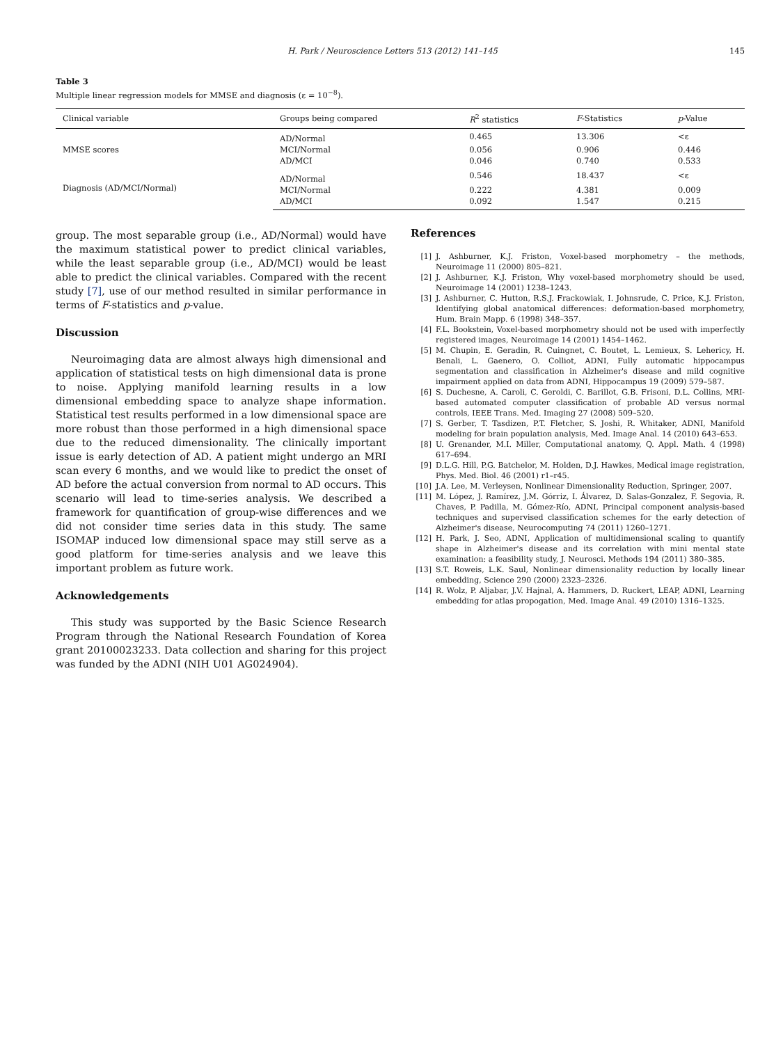H. Park / Neuroscience Letters 513 (2012) 141–145
145
Table 3
Multiple linear regression models for MMSE and diagnosis (ε = 10<sup>−8</sup>).
| Clinical variable | Groups being compared | R<sup>2</sup> statistics | F -Statistics | p -Value |
| --- | --- | --- | --- | --- |
| MMSE scores | AD/Normal | 0.465 | 13.306 | <ε |
| | MCI/Normal | 0.056 | 0.906 | 0.446 |
| | AD/MCI | 0.046 | 0.740 | 0.533 |
| Diagnosis (AD/MCI/Normal) | AD/Normal | 0.546 | 18.437 | <ε |
| | MCI/Normal | 0.222 | 4.381 | 0.009 |
| | AD/MCI | 0.092 | 1.547 | 0.215 |
group. The most separable group (i.e., AD/Normal) would have the maximum statistical power to predict clinical variables, while the least separable group (i.e., AD/MCI) would be least able to predict the clinical variables. Compared with the recent study [7], use of our method resulted in similar performance in terms of F-statistics and p-value.
Discussion
Neuroimaging data are almost always high dimensional and application of statistical tests on high dimensional data is prone to noise. Applying manifold learning results in a low dimensional embedding space to analyze shape information. Statistical test results performed in a low dimensional space are more robust than those performed in a high dimensional space due to the reduced dimensionality. The clinically important issue is early detection of AD. A patient might undergo an MRI scan every 6 months, and we would like to predict the onset of AD before the actual conversion from normal to AD occurs. This scenario will lead to time-series analysis. We described a framework for quantification of group-wise differences and we did not consider time series data in this study. The same ISOMAP induced low dimensional space may still serve as a good platform for time-series analysis and we leave this important problem as future work.
Acknowledgements
This study was supported by the Basic Science Research Program through the National Research Foundation of Korea grant 20100023233. Data collection and sharing for this project was funded by the ADNI (NIH U01 AG024904).
References
[1] J. Ashburner, K.J. Friston, Voxel-based morphometry – the methods, Neuroimage 11 (2000) 805–821.
[2] J. Ashburner, K.J. Friston, Why voxel-based morphometry should be used, Neuroimage 14 (2001) 1238–1243.
[3] J. Ashburner, C. Hutton, R.S.J. Frackowiak, I. Johnsrude, C. Price, K.J. Friston, Identifying global anatomical differences: deformation-based morphometry, Hum. Brain Mapp. 6 (1998) 348–357.
[4] F.L. Bookstein, Voxel-based morphometry should not be used with imperfectly registered images, Neuroimage 14 (2001) 1454–1462.
[5] M. Chupin, E. Geradin, R. Cuingnet, C. Boutet, L. Lemieux, S. Lehericy, H. Benali, L. Gaenero, O. Colliot, ADNI, Fully automatic hippocampus segmentation and classification in Alzheimer's disease and mild cognitive impairment applied on data from ADNI, Hippocampus 19 (2009) 579–587.
[6] S. Duchesne, A. Caroli, C. Geroldi, C. Barillot, G.B. Frisoni, D.L. Collins, MRI-based automated computer classification of probable AD versus normal controls, IEEE Trans. Med. Imaging 27 (2008) 509–520.
[7] S. Gerber, T. Tasdizen, P.T. Fletcher, S. Joshi, R. Whitaker, ADNI, Manifold modeling for brain population analysis, Med. Image Anal. 14 (2010) 643–653.
[8] U. Grenander, M.I. Miller, Computational anatomy, Q. Appl. Math. 4 (1998) 617–694.
[9] D.L.G. Hill, P.G. Batchelor, M. Holden, D.J. Hawkes, Medical image registration, Phys. Med. Biol. 46 (2001) r1–r45.
[10] J.A. Lee, M. Verleysen, Nonlinear Dimensionality Reduction, Springer, 2007.
[11] M. López, J. Ramírez, J.M. Górriz, I. Álvarez, D. Salas-Gonzalez, F. Segovia, R. Chaves, P. Padilla, M. Gómez-Río, ADNI, Principal component analysis-based techniques and supervised classification schemes for the early detection of Alzheimer's disease, Neurocomputing 74 (2011) 1260–1271.
[12] H. Park, J. Seo, ADNI, Application of multidimensional scaling to quantify shape in Alzheimer's disease and its correlation with mini mental state examination: a feasibility study, J. Neurosci. Methods 194 (2011) 380–385.
[13] S.T. Roweis, L.K. Saul, Nonlinear dimensionality reduction by locally linear embedding, Science 290 (2000) 2323–2326.
[14] R. Wolz, P. Aljabar, J.V. Hajnal, A. Hammers, D. Ruckert, LEAP, ADNI, Learning embedding for atlas propogation, Med. Image Anal. 49 (2010) 1316–1325.